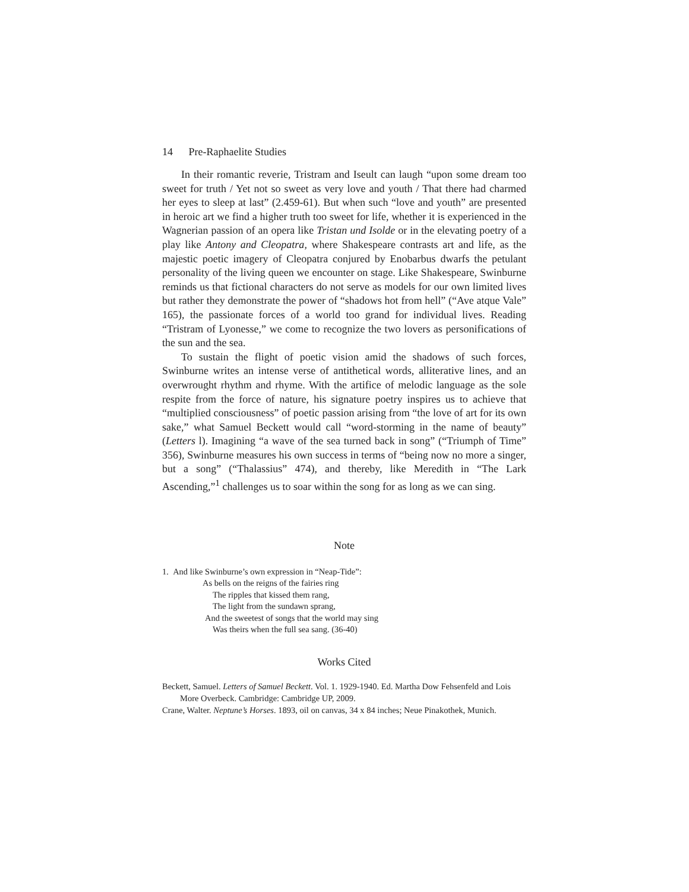14 Pre-Raphaelite Studies
In their romantic reverie, Tristram and Iseult can laugh “upon some dream too sweet for truth / Yet not so sweet as very love and youth / That there had charmed her eyes to sleep at last” (2.459-61). But when such “love and youth” are presented in heroic art we find a higher truth too sweet for life, whether it is experienced in the Wagnerian passion of an opera like Tristan und Isolde or in the elevating poetry of a play like Antony and Cleopatra, where Shakespeare contrasts art and life, as the majestic poetic imagery of Cleopatra conjured by Enobarbus dwarfs the petulant personality of the living queen we encounter on stage. Like Shakespeare, Swinburne reminds us that fictional characters do not serve as models for our own limited lives but rather they demonstrate the power of “shadows hot from hell” (“Ave atque Vale” 165), the passionate forces of a world too grand for individual lives. Reading “Tristram of Lyonesse,” we come to recognize the two lovers as personifications of the sun and the sea.
To sustain the flight of poetic vision amid the shadows of such forces, Swinburne writes an intense verse of antithetical words, alliterative lines, and an overwrought rhythm and rhyme. With the artifice of melodic language as the sole respite from the force of nature, his signature poetry inspires us to achieve that “multiplied consciousness” of poetic passion arising from “the love of art for its own sake,” what Samuel Beckett would call “word-storming in the name of beauty” (Letters l). Imagining “a wave of the sea turned back in song” (“Triumph of Time” 356), Swinburne measures his own success in terms of “being now no more a singer, but a song” (“Thalassius” 474), and thereby, like Meredith in “The Lark Ascending,”<sup>1</sup> challenges us to soar within the song for as long as we can sing.
Note
1. And like Swinburne’s own expression in “Neap-Tide”:
As bells on the reigns of the fairies ring
The ripples that kissed them rang,
The light from the sundawn sprang,
And the sweetest of songs that the world may sing
Was theirs when the full sea sang. (36-40)
Works Cited
Beckett, Samuel. Letters of Samuel Beckett. Vol. 1. 1929-1940. Ed. Martha Dow Fehsenfeld and Lois More Overbeck. Cambridge: Cambridge UP, 2009.
Crane, Walter. Neptune’s Horses. 1893, oil on canvas, 34 x 84 inches; Neue Pinakothek, Munich.